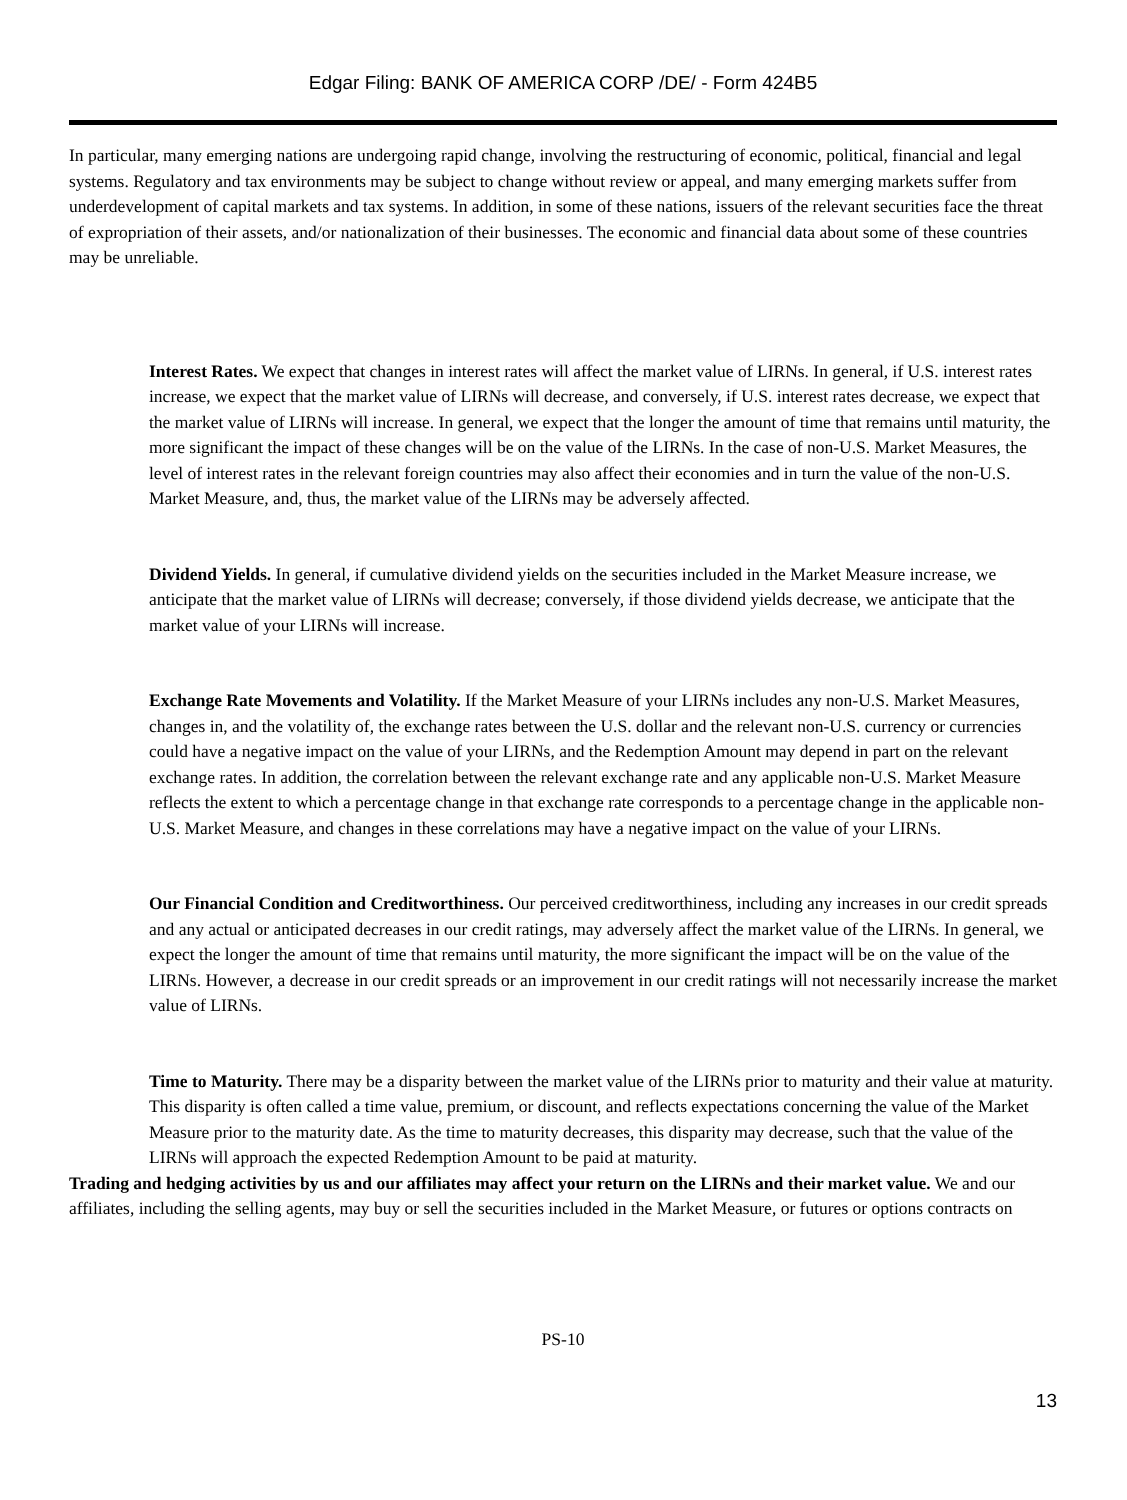Edgar Filing: BANK OF AMERICA CORP /DE/ - Form 424B5
In particular, many emerging nations are undergoing rapid change, involving the restructuring of economic, political, financial and legal systems. Regulatory and tax environments may be subject to change without review or appeal, and many emerging markets suffer from underdevelopment of capital markets and tax systems. In addition, in some of these nations, issuers of the relevant securities face the threat of expropriation of their assets, and/or nationalization of their businesses. The economic and financial data about some of these countries may be unreliable.
Interest Rates. We expect that changes in interest rates will affect the market value of LIRNs. In general, if U.S. interest rates increase, we expect that the market value of LIRNs will decrease, and conversely, if U.S. interest rates decrease, we expect that the market value of LIRNs will increase. In general, we expect that the longer the amount of time that remains until maturity, the more significant the impact of these changes will be on the value of the LIRNs. In the case of non-U.S. Market Measures, the level of interest rates in the relevant foreign countries may also affect their economies and in turn the value of the non-U.S. Market Measure, and, thus, the market value of the LIRNs may be adversely affected.
Dividend Yields. In general, if cumulative dividend yields on the securities included in the Market Measure increase, we anticipate that the market value of LIRNs will decrease; conversely, if those dividend yields decrease, we anticipate that the market value of your LIRNs will increase.
Exchange Rate Movements and Volatility. If the Market Measure of your LIRNs includes any non-U.S. Market Measures, changes in, and the volatility of, the exchange rates between the U.S. dollar and the relevant non-U.S. currency or currencies could have a negative impact on the value of your LIRNs, and the Redemption Amount may depend in part on the relevant exchange rates. In addition, the correlation between the relevant exchange rate and any applicable non-U.S. Market Measure reflects the extent to which a percentage change in that exchange rate corresponds to a percentage change in the applicable non-U.S. Market Measure, and changes in these correlations may have a negative impact on the value of your LIRNs.
Our Financial Condition and Creditworthiness. Our perceived creditworthiness, including any increases in our credit spreads and any actual or anticipated decreases in our credit ratings, may adversely affect the market value of the LIRNs. In general, we expect the longer the amount of time that remains until maturity, the more significant the impact will be on the value of the LIRNs. However, a decrease in our credit spreads or an improvement in our credit ratings will not necessarily increase the market value of LIRNs.
Time to Maturity. There may be a disparity between the market value of the LIRNs prior to maturity and their value at maturity. This disparity is often called a time value, premium, or discount, and reflects expectations concerning the value of the Market Measure prior to the maturity date. As the time to maturity decreases, this disparity may decrease, such that the value of the LIRNs will approach the expected Redemption Amount to be paid at maturity.
Trading and hedging activities by us and our affiliates may affect your return on the LIRNs and their market value. We and our affiliates, including the selling agents, may buy or sell the securities included in the Market Measure, or futures or options contracts on
PS-10
13